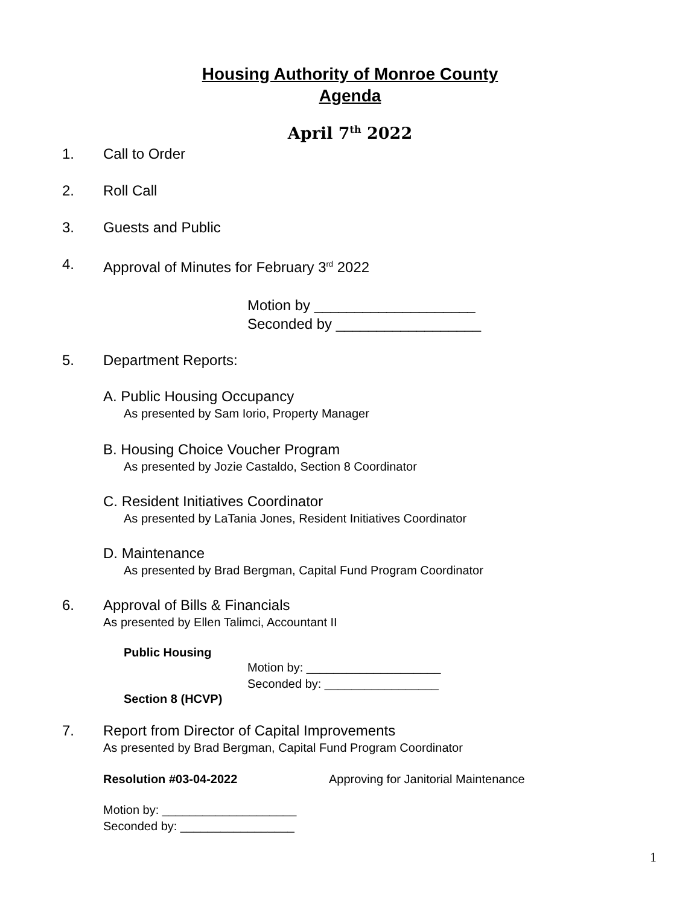Housing Authority of Monroe County
Agenda
April 7<sup>th</sup> 2022
1. Call to Order
2. Roll Call
3. Guests and Public
4. Approval of Minutes for February 3<sup>rd</sup> 2022
Motion by ____________________
Seconded by __________________
5. Department Reports:
A. Public Housing Occupancy
As presented by Sam Iorio, Property Manager
B. Housing Choice Voucher Program
As presented by Jozie Castaldo, Section 8 Coordinator
C. Resident Initiatives Coordinator
As presented by LaTania Jones, Resident Initiatives Coordinator
D. Maintenance
As presented by Brad Bergman, Capital Fund Program Coordinator
6. Approval of Bills & Financials
As presented by Ellen Talimci, Accountant II
Public Housing
Motion by: ____________________
Seconded by: _________________
Section 8 (HCVP)
7. Report from Director of Capital Improvements
As presented by Brad Bergman, Capital Fund Program Coordinator
Resolution #03-04-2022 Approving for Janitorial Maintenance
Motion by: ____________________
Seconded by: _________________
1